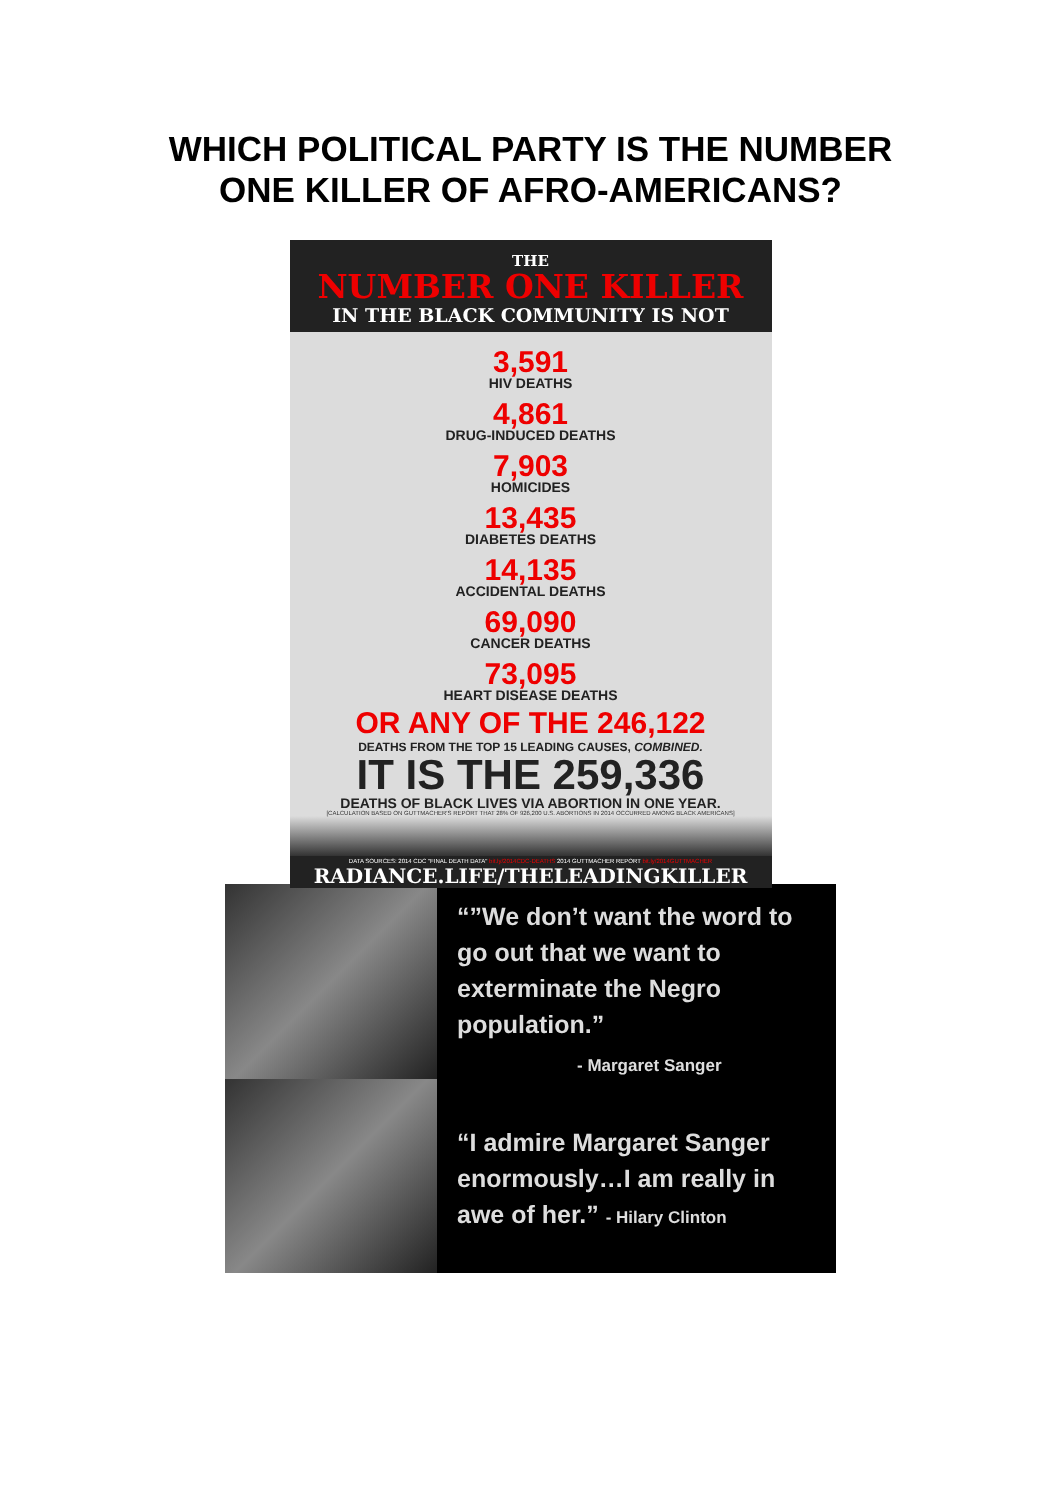WHICH POLITICAL PARTY IS THE NUMBER
ONE KILLER OF AFRO-AMERICANS?
THE
NUMBER ONE KILLER
IN THE BLACK COMMUNITY IS NOT
3,591
HIV DEATHS
4,861
DRUG-INDUCED DEATHS
7,903
HOMICIDES
13,435
DIABETES DEATHS
14,135
ACCIDENTAL DEATHS
69,090
CANCER DEATHS
73,095
HEART DISEASE DEATHS
OR ANY OF THE 246,122
DEATHS FROM THE TOP 15 LEADING CAUSES, COMBINED.
IT IS THE 259,336
DEATHS OF BLACK LIVES VIA ABORTION IN ONE YEAR.
[CALCULATION BASED ON GUTTMACHER'S REPORT THAT 28% OF 926,200 U.S. ABORTIONS IN 2014 OCCURRED AMONG BLACK AMERICANS]
DATA SOURCES: 2014 CDC "FINAL DEATH DATA" bit.ly/2014CDC-DEATHS 2014 GUTTMACHER REPORT bit.ly/2014GUTTMACHER
RADIANCE.LIFE/THELEADINGKILLER
“”We don’t want the word to go out that we want to exterminate the Negro population.”
- Margaret Sanger
“I admire Margaret Sanger enormously…I am really in awe of her.” - Hilary Clinton